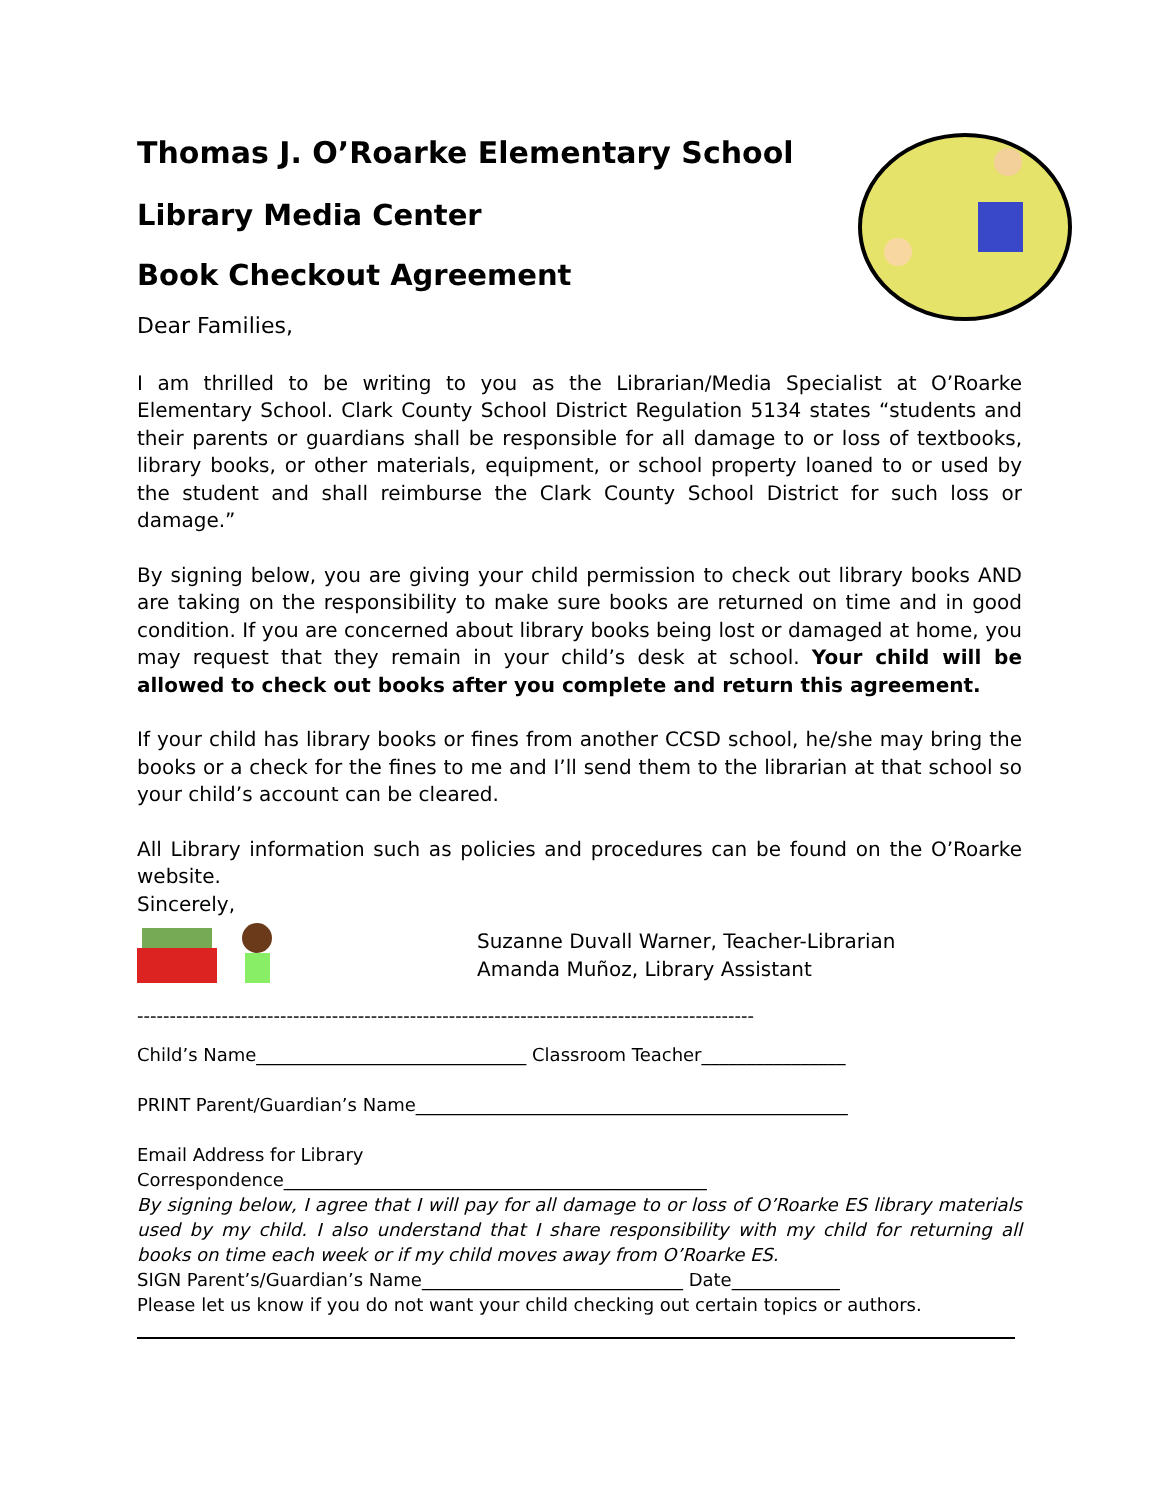Thomas J. O’Roarke Elementary School
Library Media Center
Book Checkout Agreement
Dear Families,
I am thrilled to be writing to you as the Librarian/Media Specialist at O’Roarke Elementary School. Clark County School District Regulation 5134 states “students and their parents or guardians shall be responsible for all damage to or loss of textbooks, library books, or other materials, equipment, or school property loaned to or used by the student and shall reimburse the Clark County School District for such loss or damage.”
By signing below, you are giving your child permission to check out library books AND are taking on the responsibility to make sure books are returned on time and in good condition. If you are concerned about library books being lost or damaged at home, you may request that they remain in your child’s desk at school. Your child will be allowed to check out books after you complete and return this agreement.
If your child has library books or fines from another CCSD school, he/she may bring the books or a check for the fines to me and I’ll send them to the librarian at that school so your child’s account can be cleared.
All Library information such as policies and procedures can be found on the O’Roarke website.
Sincerely,
Suzanne Duvall Warner, Teacher-Librarian
Amanda Muñoz, Library Assistant
-----------------------------------------------------------------------------------------------
Child’s Name______________________________ Classroom Teacher________________
PRINT Parent/Guardian’s Name________________________________________________
Email Address for Library
Correspondence_______________________________________________
By signing below, I agree that I will pay for all damage to or loss of O’Roarke ES library materials used by my child. I also understand that I share responsibility with my child for returning all books on time each week or if my child moves away from O’Roarke ES.
SIGN Parent’s/Guardian’s Name_____________________________ Date____________
Please let us know if you do not want your child checking out certain topics or authors.